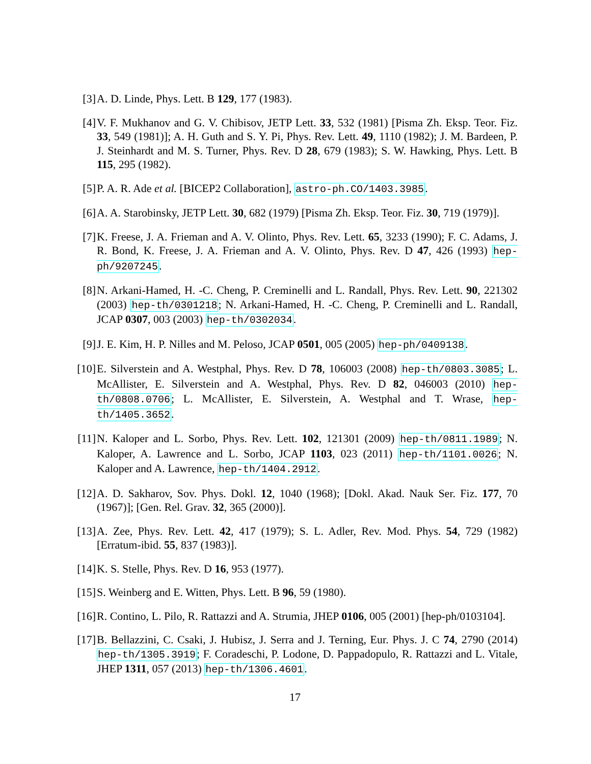[3] A. D. Linde, Phys. Lett. B 129, 177 (1983).
[4] V. F. Mukhanov and G. V. Chibisov, JETP Lett. 33, 532 (1981) [Pisma Zh. Eksp. Teor. Fiz. 33, 549 (1981)]; A. H. Guth and S. Y. Pi, Phys. Rev. Lett. 49, 1110 (1982); J. M. Bardeen, P. J. Steinhardt and M. S. Turner, Phys. Rev. D 28, 679 (1983); S. W. Hawking, Phys. Lett. B 115, 295 (1982).
[5] P. A. R. Ade et al. [BICEP2 Collaboration], astro-ph.CO/1403.3985.
[6] A. A. Starobinsky, JETP Lett. 30, 682 (1979) [Pisma Zh. Eksp. Teor. Fiz. 30, 719 (1979)].
[7] K. Freese, J. A. Frieman and A. V. Olinto, Phys. Rev. Lett. 65, 3233 (1990); F. C. Adams, J. R. Bond, K. Freese, J. A. Frieman and A. V. Olinto, Phys. Rev. D 47, 426 (1993) hep-ph/9207245.
[8] N. Arkani-Hamed, H. -C. Cheng, P. Creminelli and L. Randall, Phys. Rev. Lett. 90, 221302 (2003) hep-th/0301218; N. Arkani-Hamed, H. -C. Cheng, P. Creminelli and L. Randall, JCAP 0307, 003 (2003) hep-th/0302034.
[9] J. E. Kim, H. P. Nilles and M. Peloso, JCAP 0501, 005 (2005) hep-ph/0409138.
[10] E. Silverstein and A. Westphal, Phys. Rev. D 78, 106003 (2008) hep-th/0803.3085; L. McAllister, E. Silverstein and A. Westphal, Phys. Rev. D 82, 046003 (2010) hep-th/0808.0706; L. McAllister, E. Silverstein, A. Westphal and T. Wrase, hep-th/1405.3652.
[11] N. Kaloper and L. Sorbo, Phys. Rev. Lett. 102, 121301 (2009) hep-th/0811.1989; N. Kaloper, A. Lawrence and L. Sorbo, JCAP 1103, 023 (2011) hep-th/1101.0026; N. Kaloper and A. Lawrence, hep-th/1404.2912.
[12] A. D. Sakharov, Sov. Phys. Dokl. 12, 1040 (1968); [Dokl. Akad. Nauk Ser. Fiz. 177, 70 (1967)]; [Gen. Rel. Grav. 32, 365 (2000)].
[13] A. Zee, Phys. Rev. Lett. 42, 417 (1979); S. L. Adler, Rev. Mod. Phys. 54, 729 (1982) [Erratum-ibid. 55, 837 (1983)].
[14] K. S. Stelle, Phys. Rev. D 16, 953 (1977).
[15] S. Weinberg and E. Witten, Phys. Lett. B 96, 59 (1980).
[16] R. Contino, L. Pilo, R. Rattazzi and A. Strumia, JHEP 0106, 005 (2001) [hep-ph/0103104].
[17] B. Bellazzini, C. Csaki, J. Hubisz, J. Serra and J. Terning, Eur. Phys. J. C 74, 2790 (2014) hep-th/1305.3919; F. Coradeschi, P. Lodone, D. Pappadopulo, R. Rattazzi and L. Vitale, JHEP 1311, 057 (2013) hep-th/1306.4601.
17